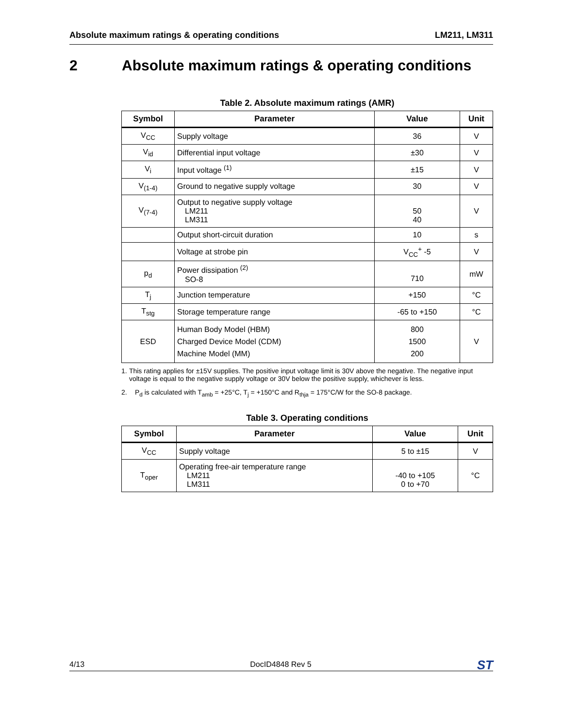Absolute maximum ratings & operating conditions
LM211, LM311
2 Absolute maximum ratings & operating conditions
Table 2. Absolute maximum ratings (AMR)
| Symbol | Parameter | Value | Unit |
| --- | --- | --- | --- |
| V<sub>CC</sub> | Supply voltage | 36 | V |
| V<sub>id</sub> | Differential input voltage | ±30 | V |
| V<sub>i</sub> | Input voltage <sup>(1)</sup> | ±15 | V |
| V<sub>(1-4)</sub> | Ground to negative supply voltage | 30 | V |
| V<sub>(7-4)</sub> | Output to negative supply voltage LM211 LM311 | 50 40 | V |
| | Output short-circuit duration | 10 | s |
| | Voltage at strobe pin | V<sub>CC</sub><sup>+</sup> -5 | V |
| p<sub>d</sub> | Power dissipation <sup>(2)</sup> SO-8 | 710 | mW |
| T<sub>j</sub> | Junction temperature | +150 | °C |
| T<sub>stg</sub> | Storage temperature range | -65 to +150 | °C |
| ESD | Human Body Model (HBM) Charged Device Model (CDM) Machine Model (MM) | 800 1500 200 | V |
1. This rating applies for ±15V supplies. The positive input voltage limit is 30V above the negative. The negative input voltage is equal to the negative supply voltage or 30V below the positive supply, whichever is less.
2. P<sub>d</sub> is calculated with T<sub>amb</sub> = +25°C, T<sub>j</sub> = +150°C and R<sub>thja</sub> = 175°C/W for the SO-8 package.
Table 3. Operating conditions
| Symbol | Parameter | Value | Unit |
| --- | --- | --- | --- |
| V<sub>CC</sub> | Supply voltage | 5 to ±15 | V |
| T<sub>oper</sub> | Operating free-air temperature range LM211 LM311 | -40 to +105 0 to +70 | °C |
4/13 DocID4848 Rev 5
ST